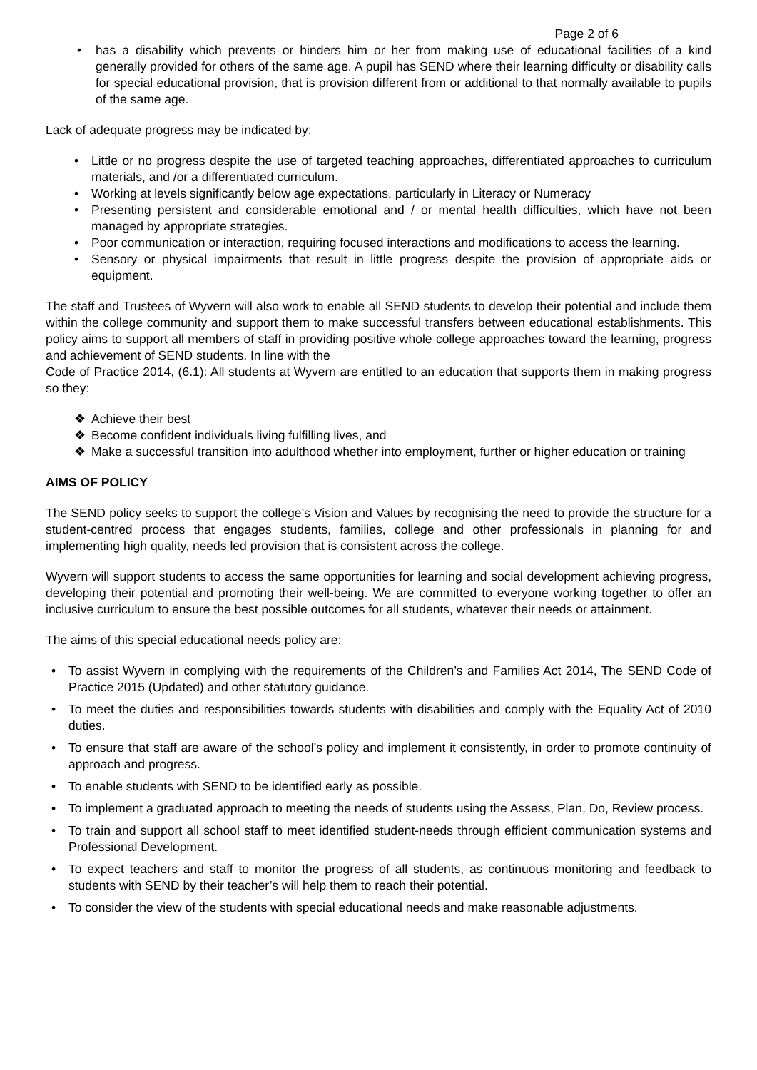Page 2 of 6
• has a disability which prevents or hinders him or her from making use of educational facilities of a kind generally provided for others of the same age. A pupil has SEND where their learning difficulty or disability calls for special educational provision, that is provision different from or additional to that normally available to pupils of the same age.
Lack of adequate progress may be indicated by:
• Little or no progress despite the use of targeted teaching approaches, differentiated approaches to curriculum materials, and /or a differentiated curriculum.
• Working at levels significantly below age expectations, particularly in Literacy or Numeracy
• Presenting persistent and considerable emotional and / or mental health difficulties, which have not been managed by appropriate strategies.
• Poor communication or interaction, requiring focused interactions and modifications to access the learning.
• Sensory or physical impairments that result in little progress despite the provision of appropriate aids or equipment.
The staff and Trustees of Wyvern will also work to enable all SEND students to develop their potential and include them within the college community and support them to make successful transfers between educational establishments. This policy aims to support all members of staff in providing positive whole college approaches toward the learning, progress and achievement of SEND students. In line with the
Code of Practice 2014, (6.1): All students at Wyvern are entitled to an education that supports them in making progress so they:
❖ Achieve their best
❖ Become confident individuals living fulfilling lives, and
❖ Make a successful transition into adulthood whether into employment, further or higher education or training
AIMS OF POLICY
The SEND policy seeks to support the college’s Vision and Values by recognising the need to provide the structure for a student-centred process that engages students, families, college and other professionals in planning for and implementing high quality, needs led provision that is consistent across the college.
Wyvern will support students to access the same opportunities for learning and social development achieving progress, developing their potential and promoting their well-being. We are committed to everyone working together to offer an inclusive curriculum to ensure the best possible outcomes for all students, whatever their needs or attainment.
The aims of this special educational needs policy are:
• To assist Wyvern in complying with the requirements of the Children’s and Families Act 2014, The SEND Code of Practice 2015 (Updated) and other statutory guidance.
• To meet the duties and responsibilities towards students with disabilities and comply with the Equality Act of 2010 duties.
• To ensure that staff are aware of the school’s policy and implement it consistently, in order to promote continuity of approach and progress.
• To enable students with SEND to be identified early as possible.
• To implement a graduated approach to meeting the needs of students using the Assess, Plan, Do, Review process.
• To train and support all school staff to meet identified student-needs through efficient communication systems and Professional Development.
• To expect teachers and staff to monitor the progress of all students, as continuous monitoring and feedback to students with SEND by their teacher’s will help them to reach their potential.
• To consider the view of the students with special educational needs and make reasonable adjustments.